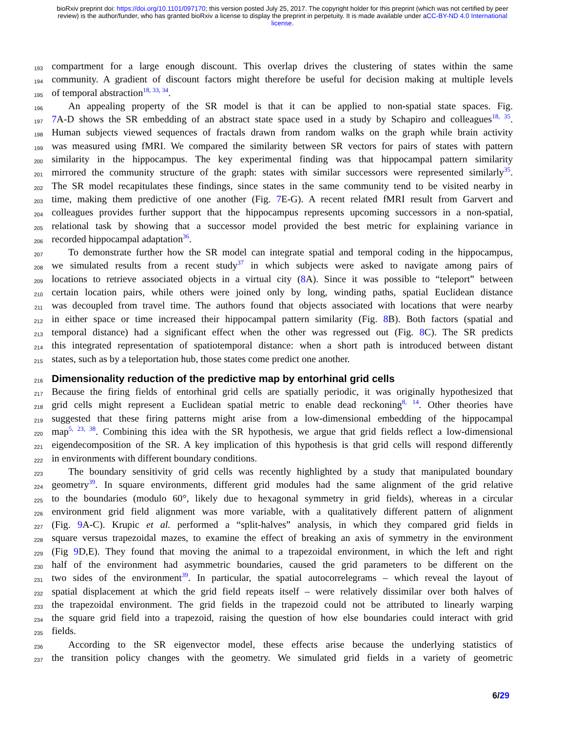bioRxiv preprint doi: https://doi.org/10.1101/097170; this version posted July 25, 2017. The copyright holder for this preprint (which was not certified by peer review) is the author/funder, who has granted bioRxiv a license to display the preprint in perpetuity. It is made available under aCC-BY-ND 4.0 International license.
193 compartment for a large enough discount. This overlap drives the clustering of states within the same
194 community. A gradient of discount factors might therefore be useful for decision making at multiple levels
195 of temporal abstraction<sup>18, 33, 34</sup>.
196 An appealing property of the SR model is that it can be applied to non-spatial state spaces. Fig.
197 7 A-D shows the SR embedding of an abstract state space used in a study by Schapiro and colleagues<sup>18, 35</sup>.
198 Human subjects viewed sequences of fractals drawn from random walks on the graph while brain activity
199 was measured using fMRI. We compared the similarity between SR vectors for pairs of states with pattern
200 similarity in the hippocampus. The key experimental finding was that hippocampal pattern similarity
201 mirrored the community structure of the graph: states with similar successors were represented similarly<sup>35</sup>.
202 The SR model recapitulates these findings, since states in the same community tend to be visited nearby in
203 time, making them predictive of one another (Fig. 7 E-G). A recent related fMRI result from Garvert and
204 colleagues provides further support that the hippocampus represents upcoming successors in a non-spatial,
205 relational task by showing that a successor model provided the best metric for explaining variance in
206 recorded hippocampal adaptation<sup>36</sup>.
207 To demonstrate further how the SR model can integrate spatial and temporal coding in the hippocampus,
208 we simulated results from a recent study<sup>37</sup> in which subjects were asked to navigate among pairs of
209 locations to retrieve associated objects in a virtual city (8 A). Since it was possible to “teleport” between
210 certain location pairs, while others were joined only by long, winding paths, spatial Euclidean distance
211 was decoupled from travel time. The authors found that objects associated with locations that were nearby
212 in either space or time increased their hippocampal pattern similarity (Fig. 8 B). Both factors (spatial and
213 temporal distance) had a significant effect when the other was regressed out (Fig. 8 C). The SR predicts
214 this integrated representation of spatiotemporal distance: when a short path is introduced between distant
215 states, such as by a teleportation hub, those states come predict one another.
216
Dimensionality reduction of the predictive map by entorhinal grid cells
217 Because the firing fields of entorhinal grid cells are spatially periodic, it was originally hypothesized that
218 grid cells might represent a Euclidean spatial metric to enable dead reckoning<sup>8, 14</sup>. Other theories have
219 suggested that these firing patterns might arise from a low-dimensional embedding of the hippocampal
220 map<sup>5, 23, 38</sup>. Combining this idea with the SR hypothesis, we argue that grid fields reflect a low-dimensional
221 eigendecomposition of the SR. A key implication of this hypothesis is that grid cells will respond differently
222 in environments with different boundary conditions.
223 The boundary sensitivity of grid cells was recently highlighted by a study that manipulated boundary
224 geometry<sup>39</sup>. In square environments, different grid modules had the same alignment of the grid relative
225 to the boundaries (modulo 60°, likely due to hexagonal symmetry in grid fields), whereas in a circular
226 environment grid field alignment was more variable, with a qualitatively different pattern of alignment
227 (Fig. 9 A-C). Krupic et al. performed a “split-halves” analysis, in which they compared grid fields in
228 square versus trapezoidal mazes, to examine the effect of breaking an axis of symmetry in the environment
229 (Fig 9 D,E). They found that moving the animal to a trapezoidal environment, in which the left and right
230 half of the environment had asymmetric boundaries, caused the grid parameters to be different on the
231 two sides of the environment<sup>39</sup>. In particular, the spatial autocorrelegrams – which reveal the layout of
232 spatial displacement at which the grid field repeats itself – were relatively dissimilar over both halves of
233 the trapezoidal environment. The grid fields in the trapezoid could not be attributed to linearly warping
234 the square grid field into a trapezoid, raising the question of how else boundaries could interact with grid
235 fields.
236 According to the SR eigenvector model, these effects arise because the underlying statistics of
237 the transition policy changes with the geometry. We simulated grid fields in a variety of geometric
6/29